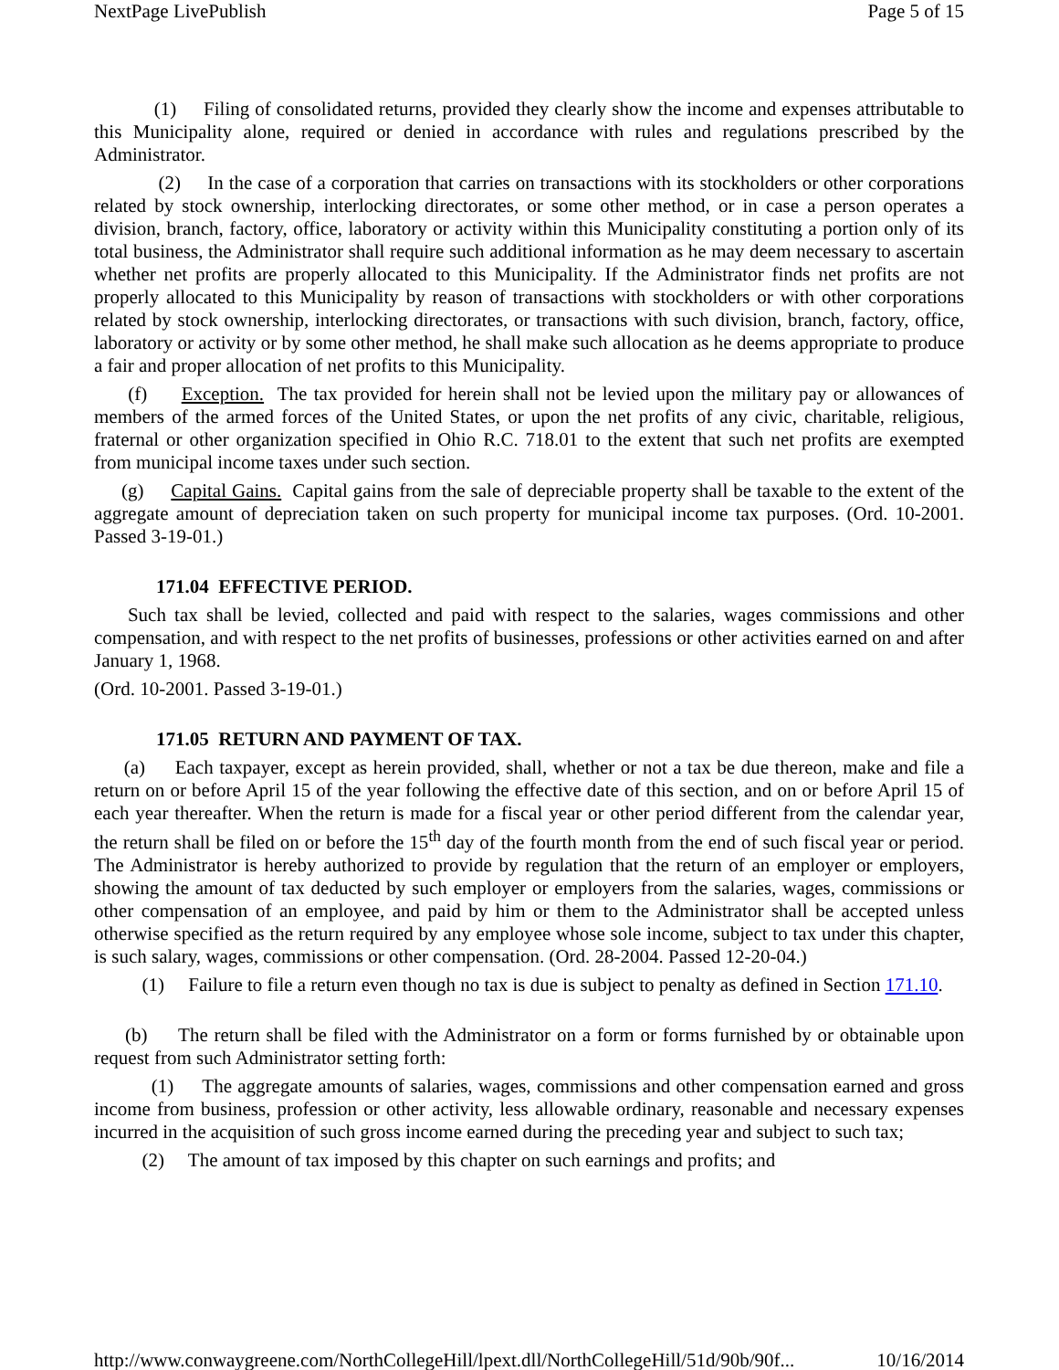NextPage LivePublish Page 5 of 15
(1) Filing of consolidated returns, provided they clearly show the income and expenses attributable to this Municipality alone, required or denied in accordance with rules and regulations prescribed by the Administrator.
(2) In the case of a corporation that carries on transactions with its stockholders or other corporations related by stock ownership, interlocking directorates, or some other method, or in case a person operates a division, branch, factory, office, laboratory or activity within this Municipality constituting a portion only of its total business, the Administrator shall require such additional information as he may deem necessary to ascertain whether net profits are properly allocated to this Municipality. If the Administrator finds net profits are not properly allocated to this Municipality by reason of transactions with stockholders or with other corporations related by stock ownership, interlocking directorates, or transactions with such division, branch, factory, office, laboratory or activity or by some other method, he shall make such allocation as he deems appropriate to produce a fair and proper allocation of net profits to this Municipality.
(f) Exception. The tax provided for herein shall not be levied upon the military pay or allowances of members of the armed forces of the United States, or upon the net profits of any civic, charitable, religious, fraternal or other organization specified in Ohio R.C. 718.01 to the extent that such net profits are exempted from municipal income taxes under such section.
(g) Capital Gains. Capital gains from the sale of depreciable property shall be taxable to the extent of the aggregate amount of depreciation taken on such property for municipal income tax purposes. (Ord. 10-2001. Passed 3-19-01.)
171.04 EFFECTIVE PERIOD.
Such tax shall be levied, collected and paid with respect to the salaries, wages commissions and other compensation, and with respect to the net profits of businesses, professions or other activities earned on and after January 1, 1968.
(Ord. 10-2001. Passed 3-19-01.)
171.05 RETURN AND PAYMENT OF TAX.
(a) Each taxpayer, except as herein provided, shall, whether or not a tax be due thereon, make and file a return on or before April 15 of the year following the effective date of this section, and on or before April 15 of each year thereafter. When the return is made for a fiscal year or other period different from the calendar year, the return shall be filed on or before the 15<sup>th</sup> day of the fourth month from the end of such fiscal year or period. The Administrator is hereby authorized to provide by regulation that the return of an employer or employers, showing the amount of tax deducted by such employer or employers from the salaries, wages, commissions or other compensation of an employee, and paid by him or them to the Administrator shall be accepted unless otherwise specified as the return required by any employee whose sole income, subject to tax under this chapter, is such salary, wages, commissions or other compensation. (Ord. 28-2004. Passed 12-20-04.)
(1) Failure to file a return even though no tax is due is subject to penalty as defined in Section 171.10.
(b) The return shall be filed with the Administrator on a form or forms furnished by or obtainable upon request from such Administrator setting forth:
(1) The aggregate amounts of salaries, wages, commissions and other compensation earned and gross income from business, profession or other activity, less allowable ordinary, reasonable and necessary expenses incurred in the acquisition of such gross income earned during the preceding year and subject to such tax;
(2) The amount of tax imposed by this chapter on such earnings and profits; and
http://www.conwaygreene.com/NorthCollegeHill/lpext.dll/NorthCollegeHill/51d/90b/90f... 10/16/2014